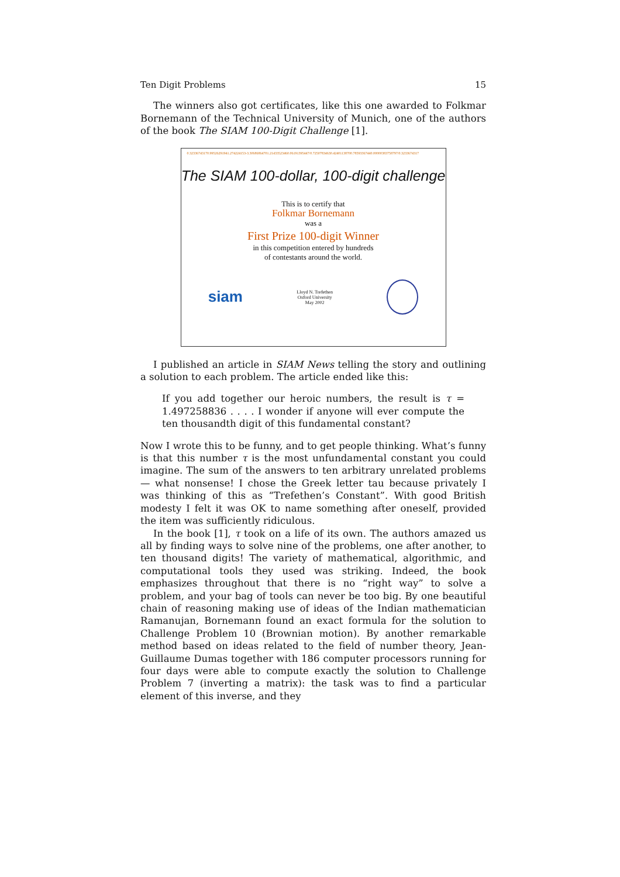Ten Digit Problems 15
The winners also got certificates, like this one awarded to Folkmar Bornemann of the Technical University of Munich, one of the authors of the book The SIAM 100-Digit Challenge [1].
0.32336743170.99526291941.274224153-3.30686864701.21433523460.06191395447/0.72507834630.42401138700.78593367440.00000383758797/0.3233674317
The SIAM 100-dollar, 100-digit challenge
This is to certify that
Folkmar Bornemann
was a
First Prize 100-digit Winner
in this competition entered by hundreds
of contestants around the world.
siam Lloyd N. Trefethen
Oxford University
May 2002
I published an article in SIAM News telling the story and outlining a solution to each problem. The article ended like this:
If you add together our heroic numbers, the result is τ = 1.497258836 . . . . I wonder if anyone will ever compute the ten thousandth digit of this fundamental constant?
Now I wrote this to be funny, and to get people thinking. What’s funny is that this number τ is the most unfundamental constant you could imagine. The sum of the answers to ten arbitrary unrelated problems — what nonsense! I chose the Greek letter tau because privately I was thinking of this as “Trefethen’s Constant”. With good British modesty I felt it was OK to name something after oneself, provided the item was sufficiently ridiculous.
In the book [1], τ took on a life of its own. The authors amazed us all by finding ways to solve nine of the problems, one after another, to ten thousand digits! The variety of mathematical, algorithmic, and computational tools they used was striking. Indeed, the book emphasizes throughout that there is no “right way” to solve a problem, and your bag of tools can never be too big. By one beautiful chain of reasoning making use of ideas of the Indian mathematician Ramanujan, Bornemann found an exact formula for the solution to Challenge Problem 10 (Brownian motion). By another remarkable method based on ideas related to the field of number theory, Jean-Guillaume Dumas together with 186 computer processors running for four days were able to compute exactly the solution to Challenge Problem 7 (inverting a matrix): the task was to find a particular element of this inverse, and they